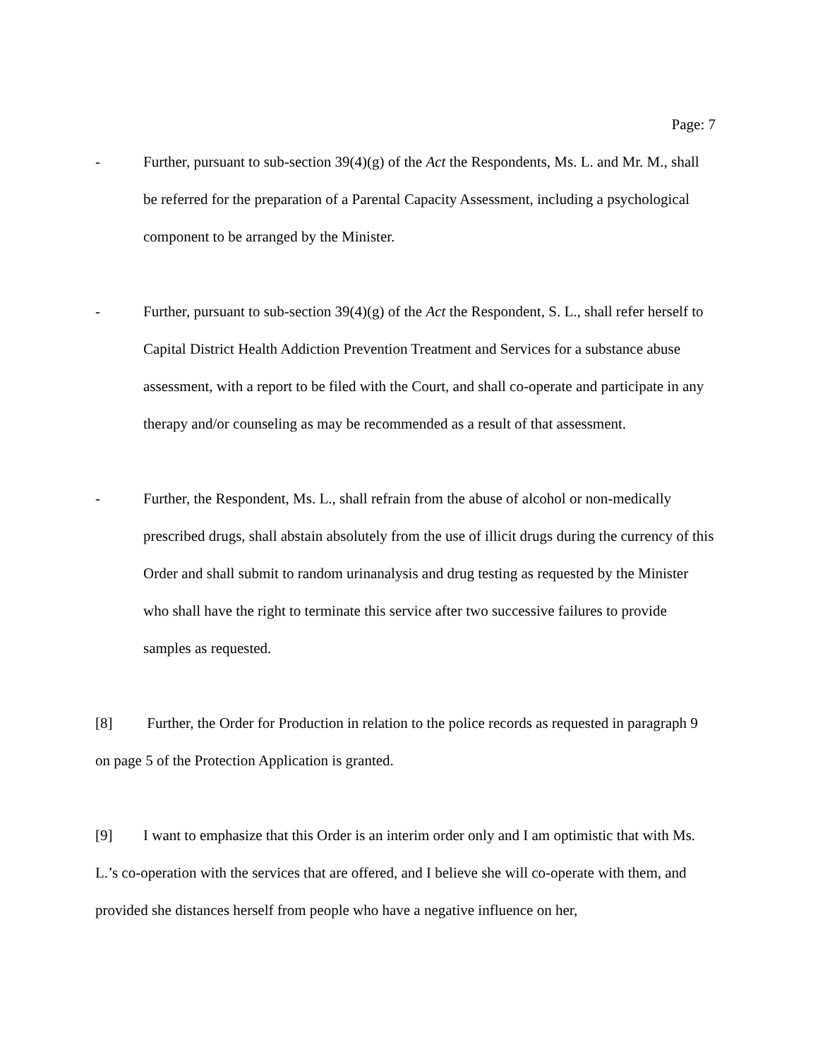Page: 7
- Further, pursuant to sub-section 39(4)(g) of the Act the Respondents, Ms. L. and Mr. M., shall be referred for the preparation of a Parental Capacity Assessment, including a psychological component to be arranged by the Minister.
- Further, pursuant to sub-section 39(4)(g) of the Act the Respondent, S. L., shall refer herself to Capital District Health Addiction Prevention Treatment and Services for a substance abuse assessment, with a report to be filed with the Court, and shall co-operate and participate in any therapy and/or counseling as may be recommended as a result of that assessment.
- Further, the Respondent, Ms. L., shall refrain from the abuse of alcohol or non-medically prescribed drugs, shall abstain absolutely from the use of illicit drugs during the currency of this Order and shall submit to random urinanalysis and drug testing as requested by the Minister who shall have the right to terminate this service after two successive failures to provide samples as requested.
[8] Further, the Order for Production in relation to the police records as requested in paragraph 9 on page 5 of the Protection Application is granted.
[9] I want to emphasize that this Order is an interim order only and I am optimistic that with Ms. L.’s co-operation with the services that are offered, and I believe she will co-operate with them, and provided she distances herself from people who have a negative influence on her,